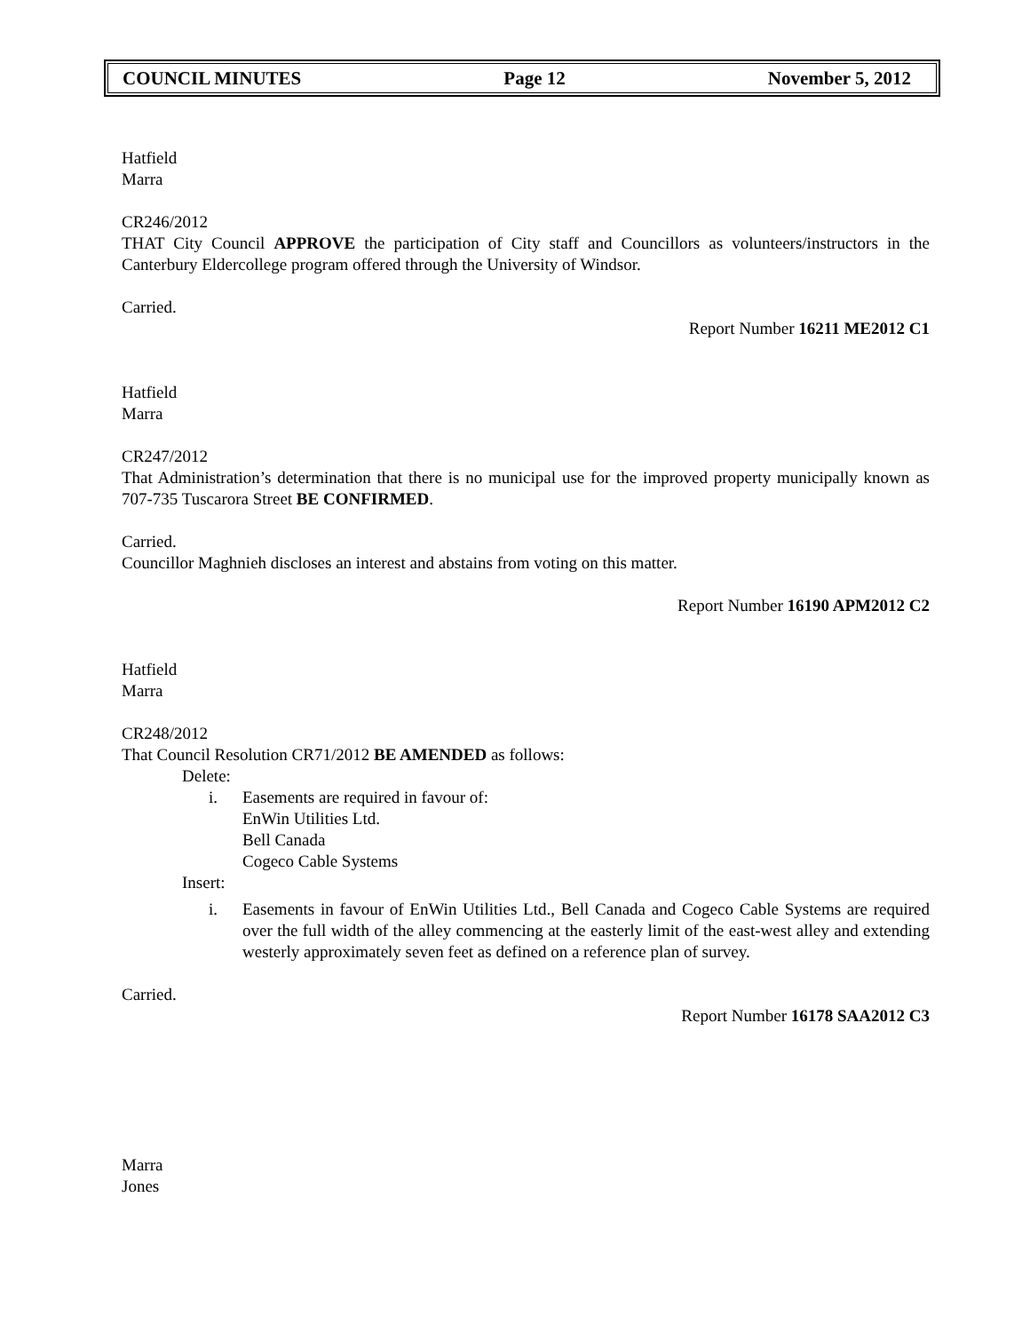COUNCIL MINUTES Page 12 November 5, 2012
Hatfield
Marra
CR246/2012
THAT City Council APPROVE the participation of City staff and Councillors as volunteers/instructors in the Canterbury Eldercollege program offered through the University of Windsor.
Carried.
Report Number 16211 ME2012 C1
Hatfield
Marra
CR247/2012
That Administration’s determination that there is no municipal use for the improved property municipally known as 707-735 Tuscarora Street BE CONFIRMED.
Carried.
Councillor Maghnieh discloses an interest and abstains from voting on this matter.
Report Number 16190 APM2012 C2
Hatfield
Marra
CR248/2012
That Council Resolution CR71/2012 BE AMENDED as follows:
Delete:
i. Easements are required in favour of:
EnWin Utilities Ltd.
Bell Canada
Cogeco Cable Systems
Insert:
i. Easements in favour of EnWin Utilities Ltd., Bell Canada and Cogeco Cable Systems are required over the full width of the alley commencing at the easterly limit of the east-west alley and extending westerly approximately seven feet as defined on a reference plan of survey.
Carried.
Report Number 16178 SAA2012 C3
Marra
Jones